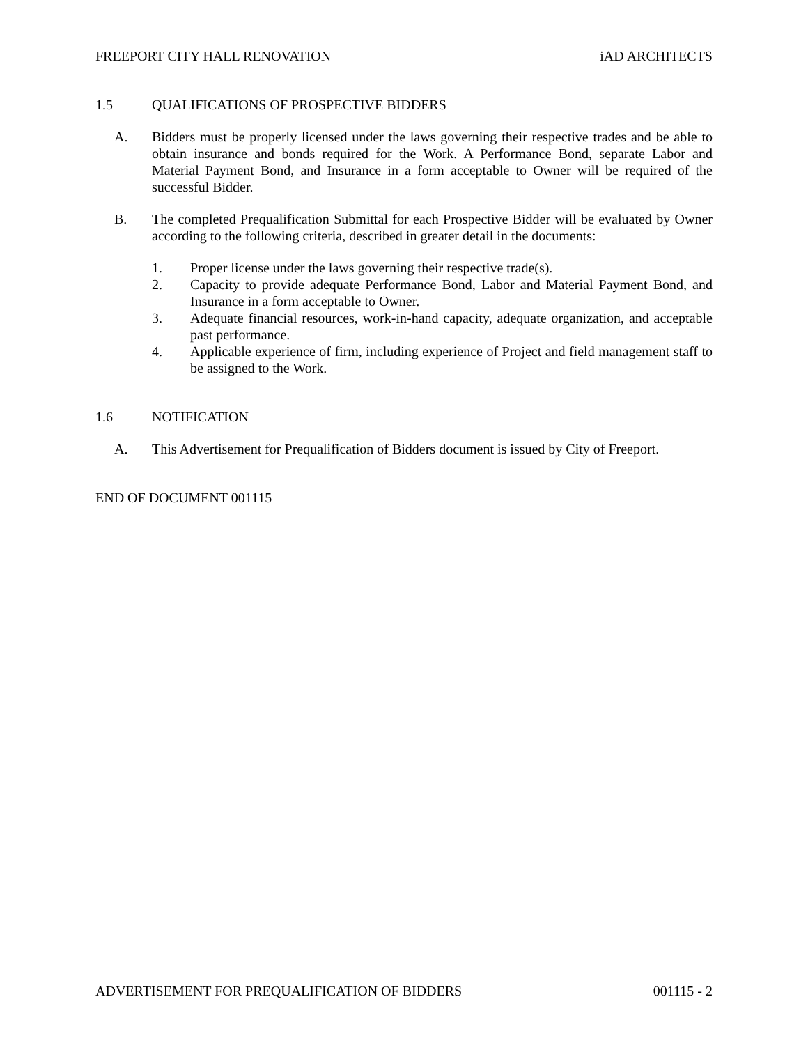FREEPORT CITY HALL RENOVATION iAD ARCHITECTS
1.5 QUALIFICATIONS OF PROSPECTIVE BIDDERS
A. Bidders must be properly licensed under the laws governing their respective trades and be able to obtain insurance and bonds required for the Work. A Performance Bond, separate Labor and Material Payment Bond, and Insurance in a form acceptable to Owner will be required of the successful Bidder.
B. The completed Prequalification Submittal for each Prospective Bidder will be evaluated by Owner according to the following criteria, described in greater detail in the documents:
1. Proper license under the laws governing their respective trade(s).
2. Capacity to provide adequate Performance Bond, Labor and Material Payment Bond, and Insurance in a form acceptable to Owner.
3. Adequate financial resources, work-in-hand capacity, adequate organization, and acceptable past performance.
4. Applicable experience of firm, including experience of Project and field management staff to be assigned to the Work.
1.6 NOTIFICATION
A. This Advertisement for Prequalification of Bidders document is issued by City of Freeport.
END OF DOCUMENT 001115
ADVERTISEMENT FOR PREQUALIFICATION OF BIDDERS 001115 - 2